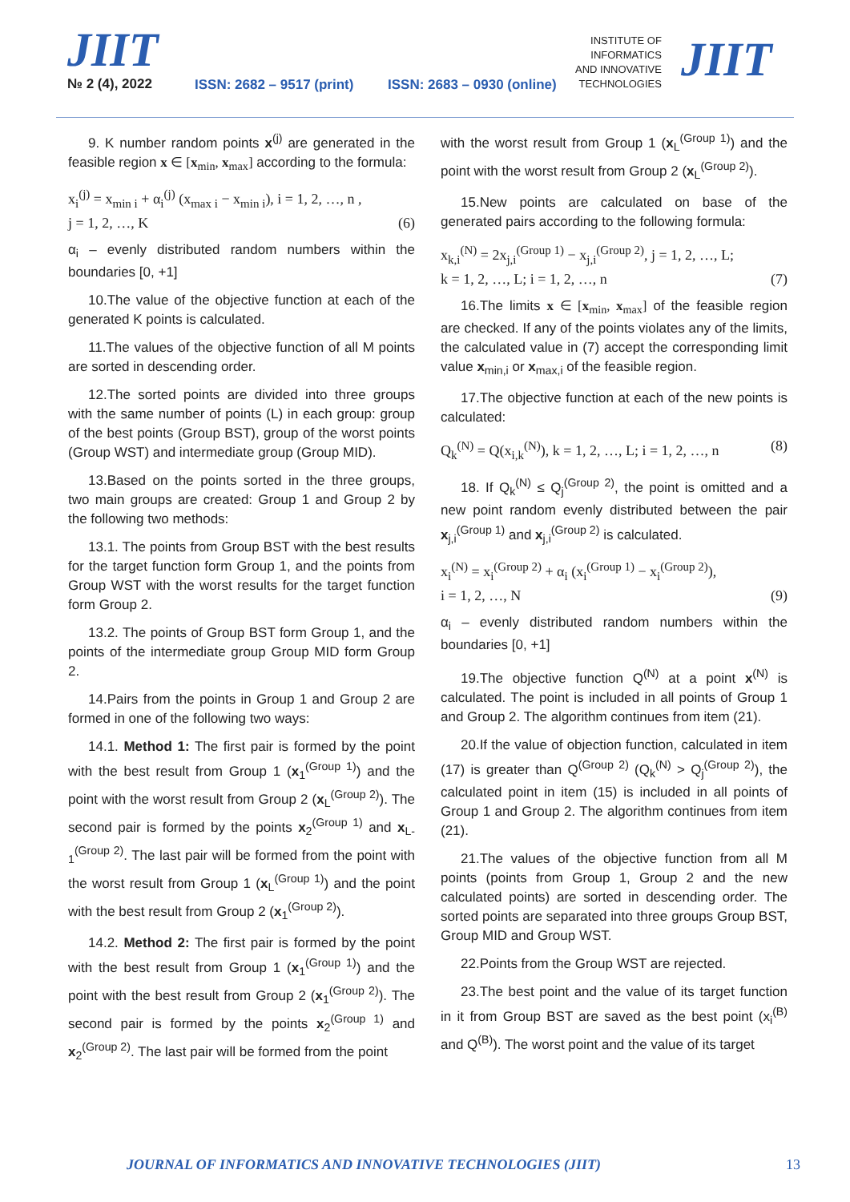JIIT
№ 2 (4), 2022 ISSN: 2682 – 9517 (print) ISSN: 2683 – 0930 (online)
INSTITUTE OF
INFORMATICS
AND INNOVATIVE
TECHNOLOGIES
JIIT
9. K number random points x<sup>(j)</sup> are generated in the feasible region x ∈ [x<sub>min</sub>, x<sub>max</sub>] according to the formula:
x<sub>i</sub><sup>(j)</sup> = x<sub>min i</sub> + α<sub>i</sub><sup>(j)</sup> (x<sub>max i</sub> − x<sub>min i</sub>), i = 1, 2, …, n ,
j = 1, 2, …, K (6)
α<sub>i</sub> – evenly distributed random numbers within the boundaries [0, +1]
10.The value of the objective function at each of the generated K points is calculated.
11.The values of the objective function of all M points are sorted in descending order.
12.The sorted points are divided into three groups with the same number of points (L) in each group: group of the best points (Group BST), group of the worst points (Group WST) and intermediate group (Group MID).
13.Based on the points sorted in the three groups, two main groups are created: Group 1 and Group 2 by the following two methods:
13.1. The points from Group BST with the best results for the target function form Group 1, and the points from Group WST with the worst results for the target function form Group 2.
13.2. The points of Group BST form Group 1, and the points of the intermediate group Group MID form Group 2.
14.Pairs from the points in Group 1 and Group 2 are formed in one of the following two ways:
14.1. Method 1: The first pair is formed by the point with the best result from Group 1 (x<sub>1</sub><sup>(Group 1)</sup>) and the point with the worst result from Group 2 (x<sub>L</sub><sup>(Group 2)</sup>). The second pair is formed by the points x<sub>2</sub><sup>(Group 1)</sup> and x<sub>L-1</sub><sup>(Group 2)</sup>. The last pair will be formed from the point with the worst result from Group 1 (x<sub>L</sub><sup>(Group 1)</sup>) and the point with the best result from Group 2 (x<sub>1</sub><sup>(Group 2)</sup>).
14.2. Method 2: The first pair is formed by the point with the best result from Group 1 (x<sub>1</sub><sup>(Group 1)</sup>) and the point with the best result from Group 2 (x<sub>1</sub><sup>(Group 2)</sup>). The second pair is formed by the points x<sub>2</sub><sup>(Group 1)</sup> and x<sub>2</sub><sup>(Group 2)</sup>. The last pair will be formed from the point
with the worst result from Group 1 (x<sub>L</sub><sup>(Group 1)</sup>) and the point with the worst result from Group 2 (x<sub>L</sub><sup>(Group 2)</sup>).
15.New points are calculated on base of the generated pairs according to the following formula:
x<sub>k,i</sub><sup>(N)</sup> = 2x<sub>j,i</sub><sup>(Group 1)</sup> − x<sub>j,i</sub><sup>(Group 2)</sup>, j = 1, 2, …, L;
k = 1, 2, …, L; i = 1, 2, …, n (7)
16.The limits x ∈ [x<sub>min</sub>, x<sub>max</sub>] of the feasible region are checked. If any of the points violates any of the limits, the calculated value in (7) accept the corresponding limit value x<sub>min,i</sub> or x<sub>max,i</sub> of the feasible region.
17.The objective function at each of the new points is calculated:
Q<sub>k</sub><sup>(N)</sup> = Q(x<sub>i,k</sub><sup>(N)</sup>), k = 1, 2, …, L; i = 1, 2, …, n (8)
18. If Q<sub>k</sub><sup>(N)</sup> ≤ Q<sub>j</sub><sup>(Group 2)</sup>, the point is omitted and a new point random evenly distributed between the pair x<sub>j,i</sub><sup>(Group 1)</sup> and x<sub>j,i</sub><sup>(Group 2)</sup> is calculated.
x<sub>i</sub><sup>(N)</sup> = x<sub>i</sub><sup>(Group 2)</sup> + α<sub>i</sub> (x<sub>i</sub><sup>(Group 1)</sup> − x<sub>i</sub><sup>(Group 2)</sup>),
i = 1, 2, …, N (9)
α<sub>i</sub> – evenly distributed random numbers within the boundaries [0, +1]
19.The objective function Q<sup>(N)</sup> at a point x<sup>(N)</sup> is calculated. The point is included in all points of Group 1 and Group 2. The algorithm continues from item (21).
20.If the value of objection function, calculated in item (17) is greater than Q<sup>(Group 2)</sup> (Q<sub>k</sub><sup>(N)</sup> > Q<sub>j</sub><sup>(Group 2)</sup>), the calculated point in item (15) is included in all points of Group 1 and Group 2. The algorithm continues from item (21).
21.The values of the objective function from all M points (points from Group 1, Group 2 and the new calculated points) are sorted in descending order. The sorted points are separated into three groups Group BST, Group MID and Group WST.
22.Points from the Group WST are rejected.
23.The best point and the value of its target function in it from Group BST are saved as the best point (x<sub>i</sub><sup>(B)</sup> and Q<sup>(B)</sup>). The worst point and the value of its target
JOURNAL OF INFORMATICS AND INNOVATIVE TECHNOLOGIES (JIIT) 13